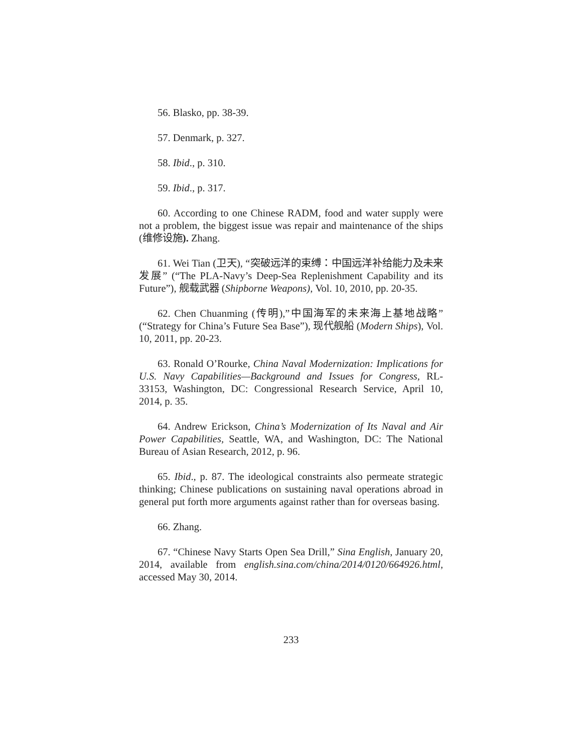56. Blasko, pp. 38-39.
57. Denmark, p. 327.
58. Ibid., p. 310.
59. Ibid., p. 317.
60. According to one Chinese RADM, food and water supply were not a problem, the biggest issue was repair and maintenance of the ships (维修设施). Zhang.
61. Wei Tian (卫天), “突破远洋的束缚：中国远洋补给能力及未来发展” (“The PLA-Navy’s Deep-Sea Replenishment Capability and its Future”), 舰载武器 (Shipborne Weapons), Vol. 10, 2010, pp. 20-35.
62. Chen Chuanming (传明),”中国海军的未来海上基地战略” (“Strategy for China’s Future Sea Base”), 现代舰船 (Modern Ships), Vol. 10, 2011, pp. 20-23.
63. Ronald O’Rourke, China Naval Modernization: Implications for U.S. Navy Capabilities—Background and Issues for Congress, RL-33153, Washington, DC: Congressional Research Service, April 10, 2014, p. 35.
64. Andrew Erickson, China’s Modernization of Its Naval and Air Power Capabilities, Seattle, WA, and Washington, DC: The National Bureau of Asian Research, 2012, p. 96.
65. Ibid., p. 87. The ideological constraints also permeate strategic thinking; Chinese publications on sustaining naval operations abroad in general put forth more arguments against rather than for overseas basing.
66. Zhang.
67. “Chinese Navy Starts Open Sea Drill,” Sina English, January 20, 2014, available from english.sina.com/china/2014/0120/664926.html, accessed May 30, 2014.
233